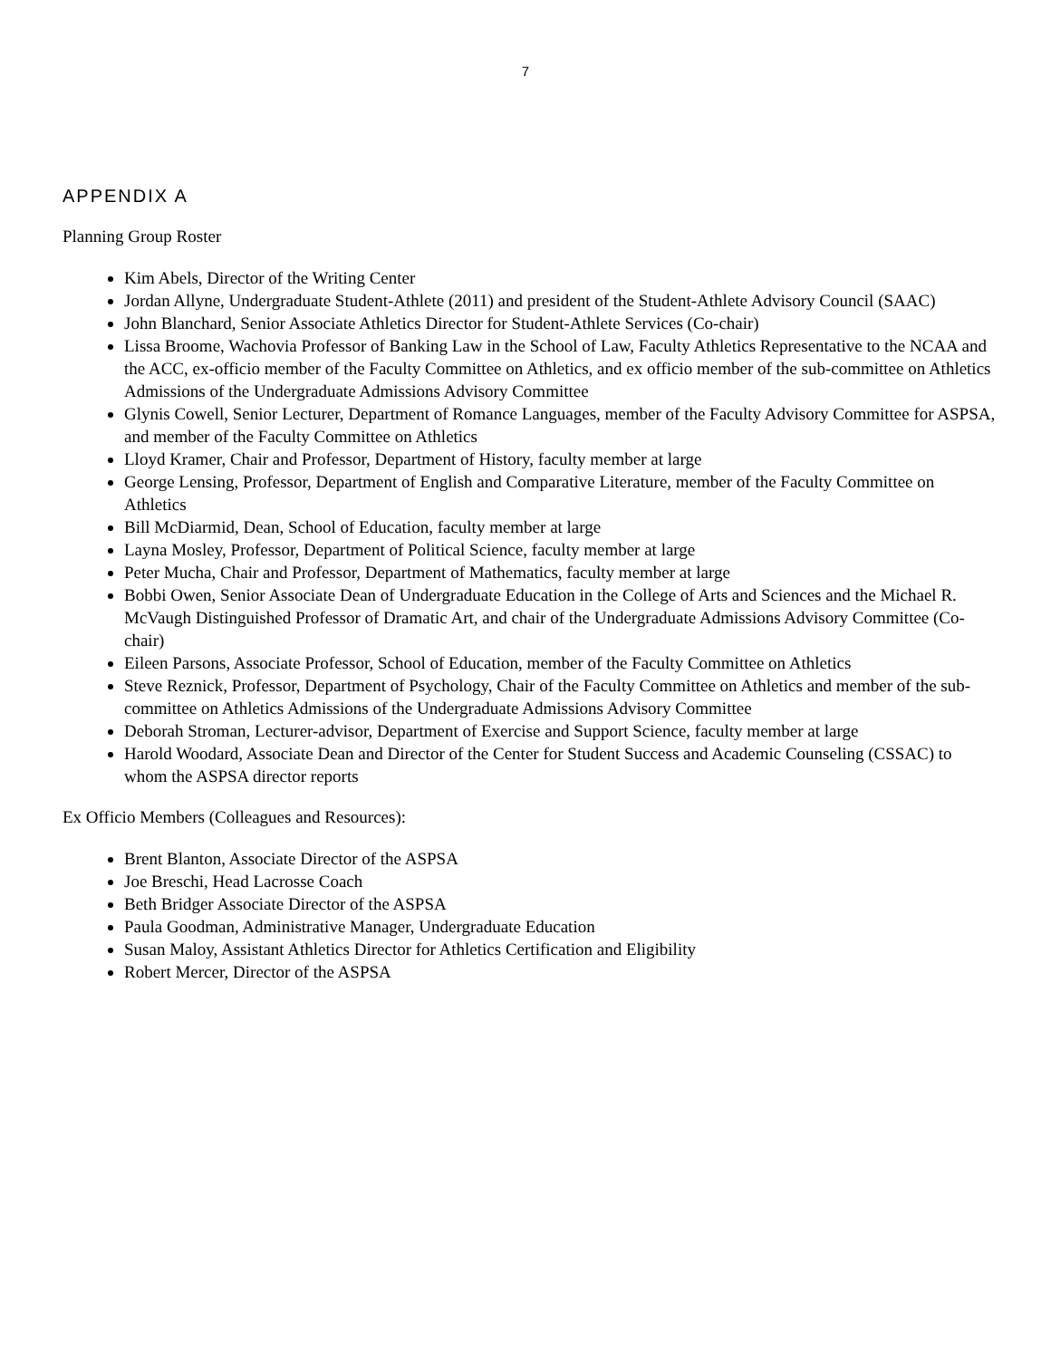7
APPENDIX A
Planning Group Roster
Kim Abels, Director of the Writing Center
Jordan Allyne, Undergraduate Student-Athlete (2011) and president of the Student-Athlete Advisory Council (SAAC)
John Blanchard, Senior Associate Athletics Director for Student-Athlete Services (Co-chair)
Lissa Broome, Wachovia Professor of Banking Law in the School of Law, Faculty Athletics Representative to the NCAA and the ACC, ex-officio member of the Faculty Committee on Athletics, and ex officio member of the sub-committee on Athletics Admissions of the Undergraduate Admissions Advisory Committee
Glynis Cowell, Senior Lecturer, Department of Romance Languages, member of the Faculty Advisory Committee for ASPSA, and member of the Faculty Committee on Athletics
Lloyd Kramer, Chair and Professor, Department of History, faculty member at large
George Lensing, Professor, Department of English and Comparative Literature, member of the Faculty Committee on Athletics
Bill McDiarmid, Dean, School of Education, faculty member at large
Layna Mosley, Professor, Department of Political Science, faculty member at large
Peter Mucha, Chair and Professor, Department of Mathematics, faculty member at large
Bobbi Owen, Senior Associate Dean of Undergraduate Education in the College of Arts and Sciences and the Michael R. McVaugh Distinguished Professor of Dramatic Art, and chair of the Undergraduate Admissions Advisory Committee (Co-chair)
Eileen Parsons, Associate Professor, School of Education, member of the Faculty Committee on Athletics
Steve Reznick, Professor, Department of Psychology, Chair of the Faculty Committee on Athletics and member of the sub-committee on Athletics Admissions of the Undergraduate Admissions Advisory Committee
Deborah Stroman, Lecturer-advisor, Department of Exercise and Support Science, faculty member at large
Harold Woodard, Associate Dean and Director of the Center for Student Success and Academic Counseling (CSSAC) to whom the ASPSA director reports
Ex Officio Members (Colleagues and Resources):
Brent Blanton, Associate Director of the ASPSA
Joe Breschi, Head Lacrosse Coach
Beth Bridger Associate Director of the ASPSA
Paula Goodman, Administrative Manager, Undergraduate Education
Susan Maloy, Assistant Athletics Director for Athletics Certification and Eligibility
Robert Mercer, Director of the ASPSA